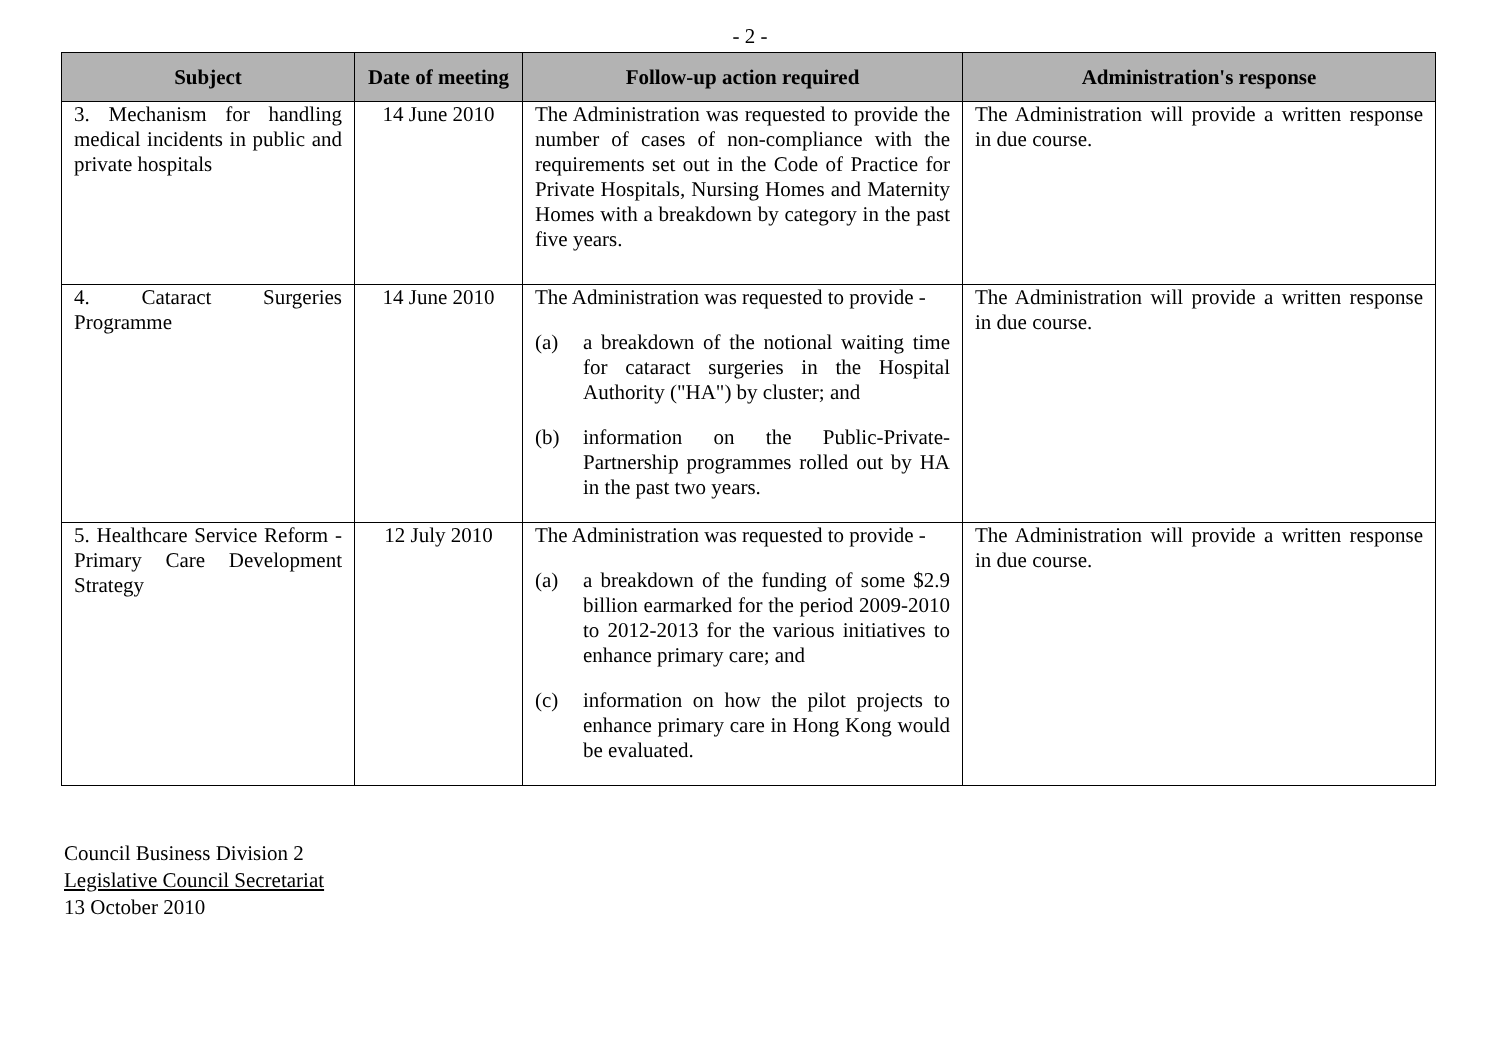- 2 -
| Subject | Date of meeting | Follow-up action required | Administration's response |
| --- | --- | --- | --- |
| 3. Mechanism for handling medical incidents in public and private hospitals | 14 June 2010 | The Administration was requested to provide the number of cases of non-compliance with the requirements set out in the Code of Practice for Private Hospitals, Nursing Homes and Maternity Homes with a breakdown by category in the past five years. | The Administration will provide a written response in due course. |
| 4. Cataract Surgeries Programme | 14 June 2010 | The Administration was requested to provide - (a) a breakdown of the notional waiting time for cataract surgeries in the Hospital Authority ("HA") by cluster; and (b) information on the Public-Private-Partnership programmes rolled out by HA in the past two years. | The Administration will provide a written response in due course. |
| 5. Healthcare Service Reform - Primary Care Development Strategy | 12 July 2010 | The Administration was requested to provide - (a) a breakdown of the funding of some $2.9 billion earmarked for the period 2009-2010 to 2012-2013 for the various initiatives to enhance primary care; and (c) information on how the pilot projects to enhance primary care in Hong Kong would be evaluated. | The Administration will provide a written response in due course. |
Council Business Division 2
Legislative Council Secretariat
13 October 2010